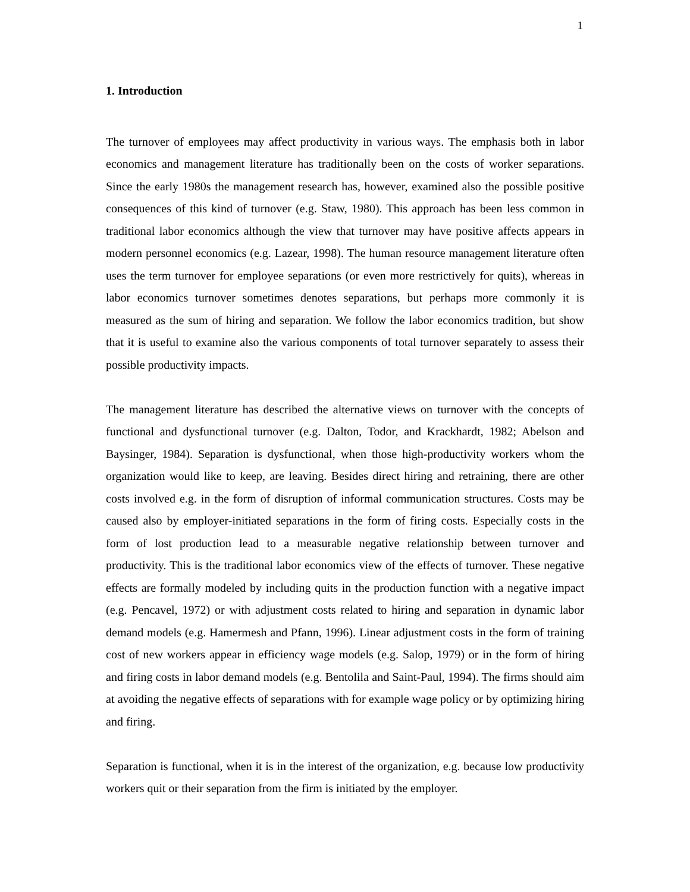1
1. Introduction
The turnover of employees may affect productivity in various ways. The emphasis both in labor economics and management literature has traditionally been on the costs of worker separations. Since the early 1980s the management research has, however, examined also the possible positive consequences of this kind of turnover (e.g. Staw, 1980). This approach has been less common in traditional labor economics although the view that turnover may have positive affects appears in modern personnel economics (e.g. Lazear, 1998). The human resource management literature often uses the term turnover for employee separations (or even more restrictively for quits), whereas in labor economics turnover sometimes denotes separations, but perhaps more commonly it is measured as the sum of hiring and separation. We follow the labor economics tradition, but show that it is useful to examine also the various components of total turnover separately to assess their possible productivity impacts.
The management literature has described the alternative views on turnover with the concepts of functional and dysfunctional turnover (e.g. Dalton, Todor, and Krackhardt, 1982; Abelson and Baysinger, 1984). Separation is dysfunctional, when those high-productivity workers whom the organization would like to keep, are leaving. Besides direct hiring and retraining, there are other costs involved e.g. in the form of disruption of informal communication structures. Costs may be caused also by employer-initiated separations in the form of firing costs. Especially costs in the form of lost production lead to a measurable negative relationship between turnover and productivity. This is the traditional labor economics view of the effects of turnover. These negative effects are formally modeled by including quits in the production function with a negative impact (e.g. Pencavel, 1972) or with adjustment costs related to hiring and separation in dynamic labor demand models (e.g. Hamermesh and Pfann, 1996). Linear adjustment costs in the form of training cost of new workers appear in efficiency wage models (e.g. Salop, 1979) or in the form of hiring and firing costs in labor demand models (e.g. Bentolila and Saint-Paul, 1994). The firms should aim at avoiding the negative effects of separations with for example wage policy or by optimizing hiring and firing.
Separation is functional, when it is in the interest of the organization, e.g. because low productivity workers quit or their separation from the firm is initiated by the employer.